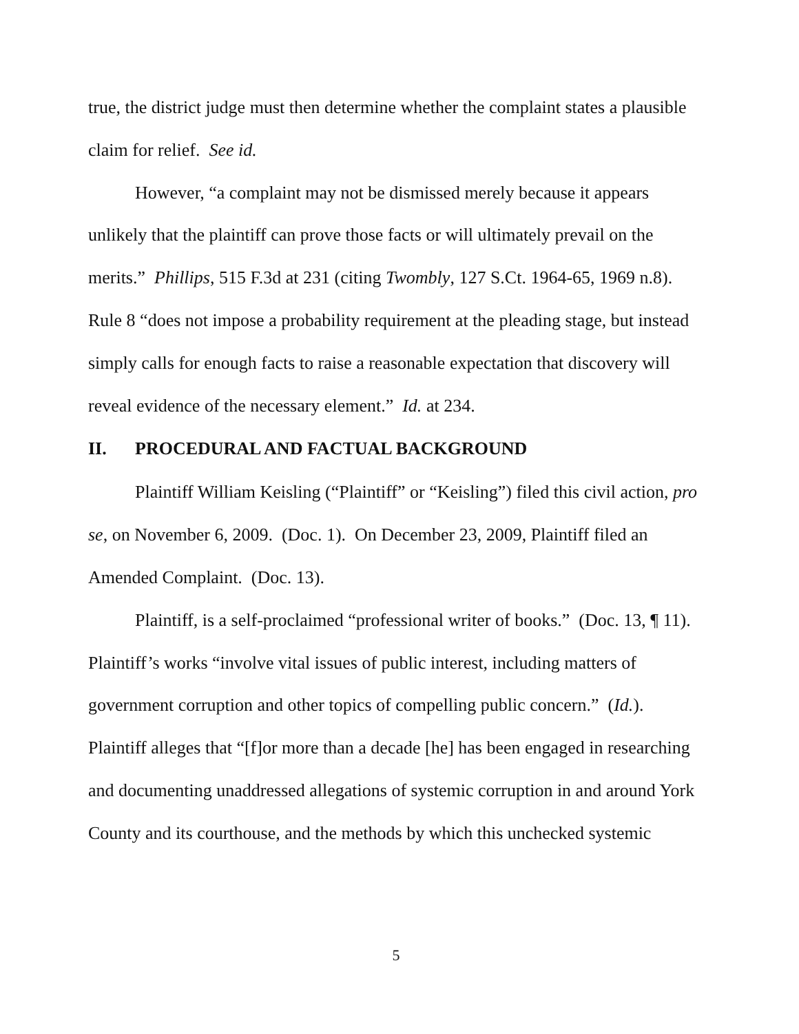true, the district judge must then determine whether the complaint states a plausible claim for relief. See id.
However, “a complaint may not be dismissed merely because it appears unlikely that the plaintiff can prove those facts or will ultimately prevail on the merits.” Phillips, 515 F.3d at 231 (citing Twombly, 127 S.Ct. 1964-65, 1969 n.8). Rule 8 “does not impose a probability requirement at the pleading stage, but instead simply calls for enough facts to raise a reasonable expectation that discovery will reveal evidence of the necessary element.” Id. at 234.
II. PROCEDURAL AND FACTUAL BACKGROUND
Plaintiff William Keisling (“Plaintiff” or “Keisling”) filed this civil action, pro se, on November 6, 2009. (Doc. 1). On December 23, 2009, Plaintiff filed an Amended Complaint. (Doc. 13).
Plaintiff, is a self-proclaimed “professional writer of books.” (Doc. 13, ¶ 11). Plaintiff’s works “involve vital issues of public interest, including matters of government corruption and other topics of compelling public concern.” (Id.). Plaintiff alleges that “[f]or more than a decade [he] has been engaged in researching and documenting unaddressed allegations of systemic corruption in and around York County and its courthouse, and the methods by which this unchecked systemic
5